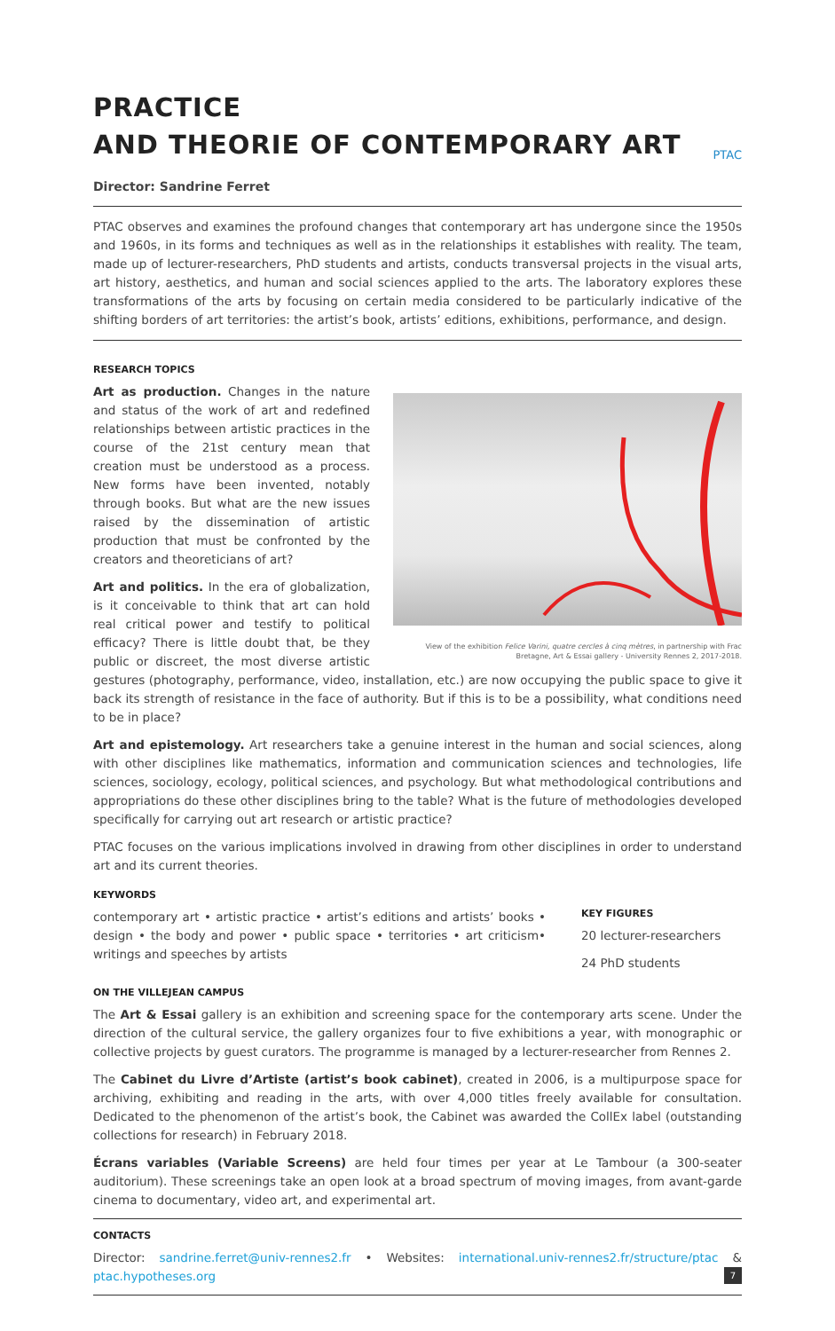PRACTICE
AND THEORIE OF CONTEMPORARY ART PTAC
Director: Sandrine Ferret
PTAC observes and examines the profound changes that contemporary art has undergone since the 1950s and 1960s, in its forms and techniques as well as in the relationships it establishes with reality. The team, made up of lecturer-researchers, PhD students and artists, conducts transversal projects in the visual arts, art history, aesthetics, and human and social sciences applied to the arts. The laboratory explores these transformations of the arts by focusing on certain media considered to be particularly indicative of the shifting borders of art territories: the artist’s book, artists’ editions, exhibitions, performance, and design.
RESEARCH TOPICS
View of the exhibition Felice Varini, quatre cercles à cinq mètres, in partnership with Frac Bretagne, Art & Essai gallery - University Rennes 2, 2017-2018.
Art as production. Changes in the nature and status of the work of art and redefined relationships between artistic practices in the course of the 21st century mean that creation must be understood as a process. New forms have been invented, notably through books. But what are the new issues raised by the dissemination of artistic production that must be confronted by the creators and theoreticians of art?
Art and politics. In the era of globalization, is it conceivable to think that art can hold real critical power and testify to political efficacy? There is little doubt that, be they public or discreet, the most diverse artistic gestures (photography, performance, video, installation, etc.) are now occupying the public space to give it back its strength of resistance in the face of authority. But if this is to be a possibility, what conditions need to be in place?
Art and epistemology. Art researchers take a genuine interest in the human and social sciences, along with other disciplines like mathematics, information and communication sciences and technologies, life sciences, sociology, ecology, political sciences, and psychology. But what methodological contributions and appropriations do these other disciplines bring to the table? What is the future of methodologies developed specifically for carrying out art research or artistic practice?
PTAC focuses on the various implications involved in drawing from other disciplines in order to understand art and its current theories.
KEYWORDS
contemporary art • artistic practice • artist’s editions and artists’ books • design • the body and power • public space • territories • art criticism• writings and speeches by artists
KEY FIGURES
20 lecturer-researchers
24 PhD students
ON THE VILLEJEAN CAMPUS
The Art & Essai gallery is an exhibition and screening space for the contemporary arts scene. Under the direction of the cultural service, the gallery organizes four to five exhibitions a year, with monographic or collective projects by guest curators. The programme is managed by a lecturer-researcher from Rennes 2.
The Cabinet du Livre d’Artiste (artist’s book cabinet), created in 2006, is a multipurpose space for archiving, exhibiting and reading in the arts, with over 4,000 titles freely available for consultation. Dedicated to the phenomenon of the artist’s book, the Cabinet was awarded the CollEx label (outstanding collections for research) in February 2018.
Écrans variables (Variable Screens) are held four times per year at Le Tambour (a 300-seater auditorium). These screenings take an open look at a broad spectrum of moving images, from avant-garde cinema to documentary, video art, and experimental art.
CONTACTS
Director: sandrine.ferret@univ-rennes2.fr • Websites: international.univ-rennes2.fr/structure/ptac & ptac.hypotheses.org
7